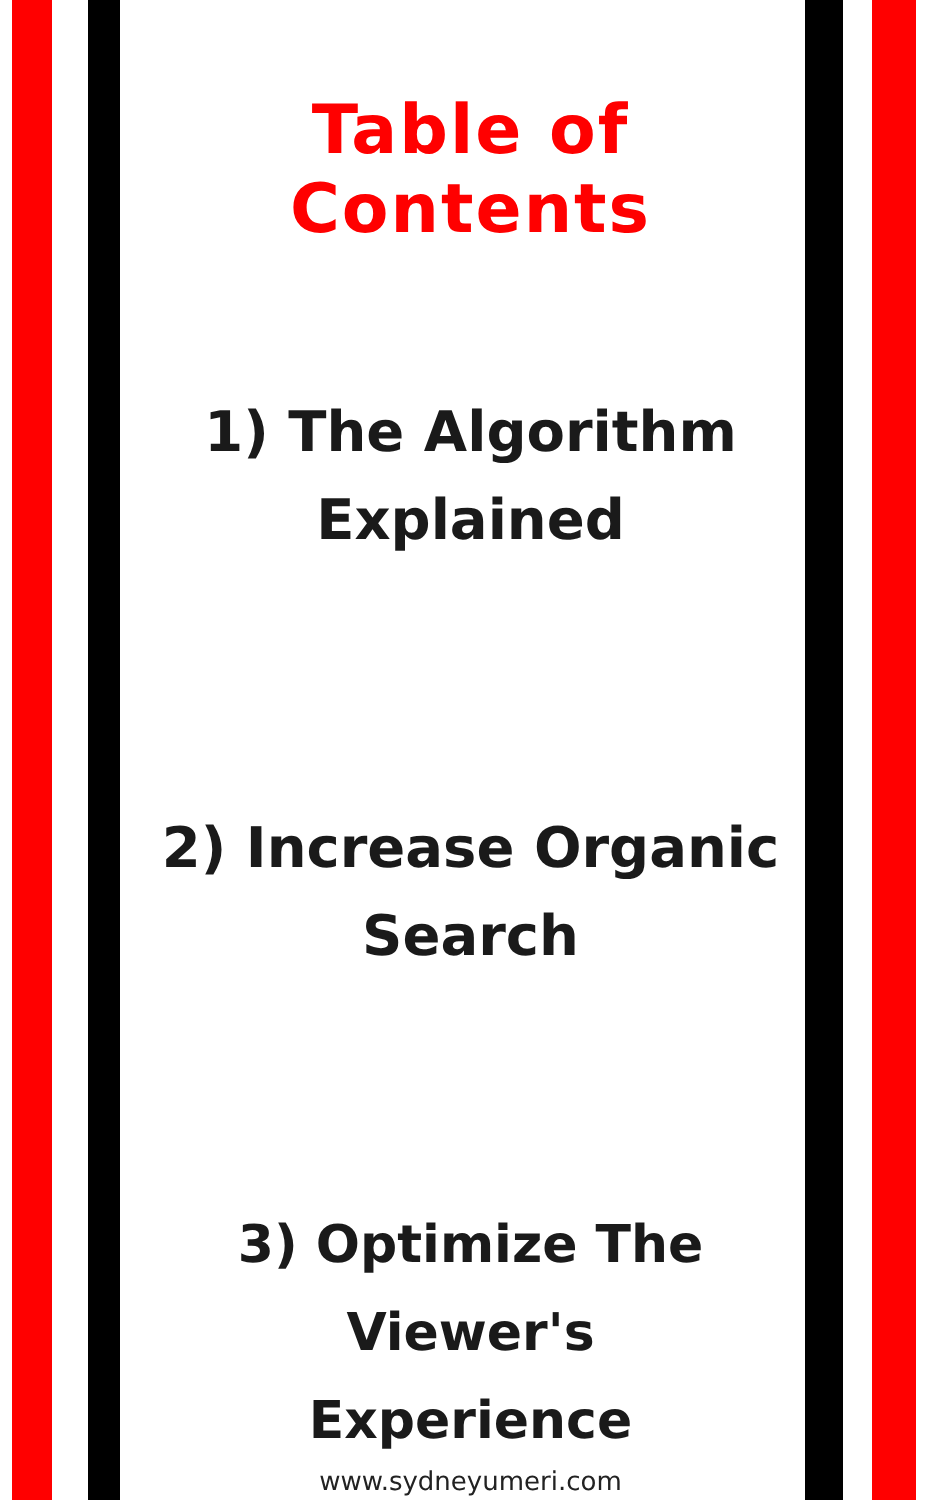Table of Contents
1) The Algorithm
Explained
2) Increase Organic
Search
3) Optimize The Viewer's
Experience
www.sydneyumeri.com